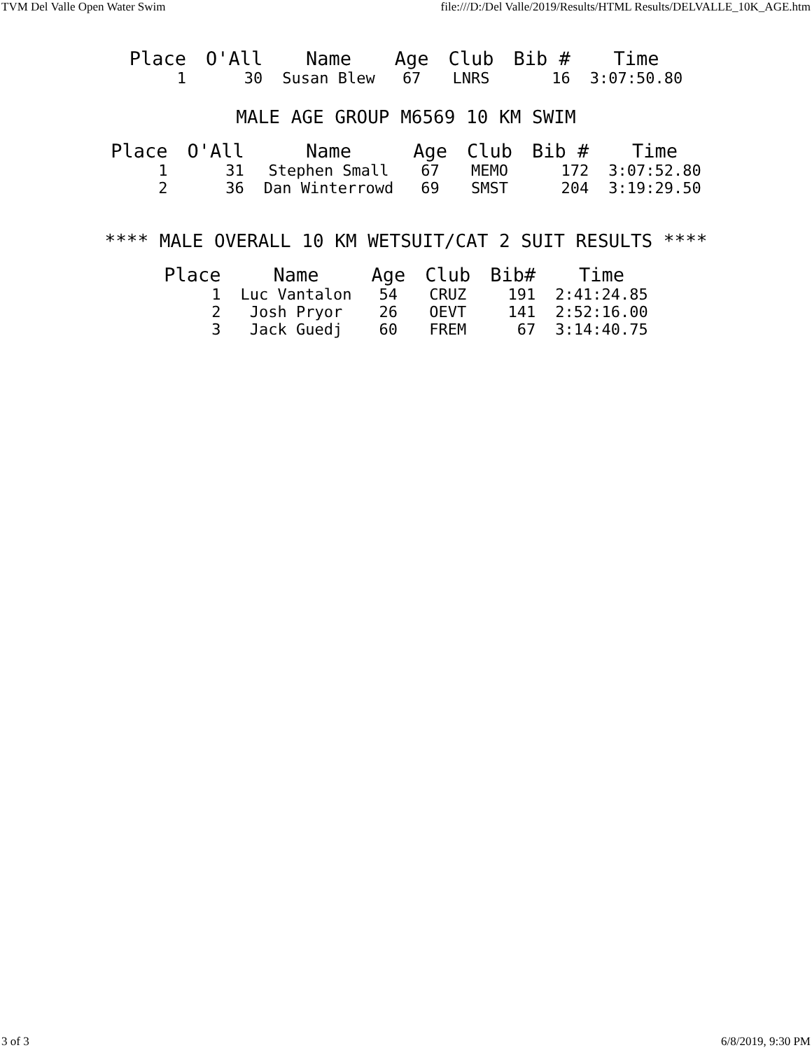TVM Del Valle Open Water Swim file:///D:/Del Valle/2019/Results/HTML Results/DELVALLE_10K_AGE.htm
| Place | O'All | Name | Age | Club | Bib # | Time |
| --- | --- | --- | --- | --- | --- | --- |
| 1 | 30 | Susan Blew | 67 | LNRS | 16 | 3:07:50.80 |
MALE AGE GROUP M6569 10 KM SWIM
| Place | O'All | Name | Age | Club | Bib # | Time |
| --- | --- | --- | --- | --- | --- | --- |
| 1 | 31 | Stephen Small | 67 | MEMO | 172 | 3:07:52.80 |
| 2 | 36 | Dan Winterrowd | 69 | SMST | 204 | 3:19:29.50 |
**** MALE OVERALL 10 KM WETSUIT/CAT 2 SUIT RESULTS ****
| Place | Name | Age | Club | Bib# | Time |
| --- | --- | --- | --- | --- | --- |
| 1 | Luc Vantalon | 54 | CRUZ | 191 | 2:41:24.85 |
| 2 | Josh Pryor | 26 | OEVT | 141 | 2:52:16.00 |
| 3 | Jack Guedj | 60 | FREM | 67 | 3:14:40.75 |
3 of 3 6/8/2019, 9:30 PM